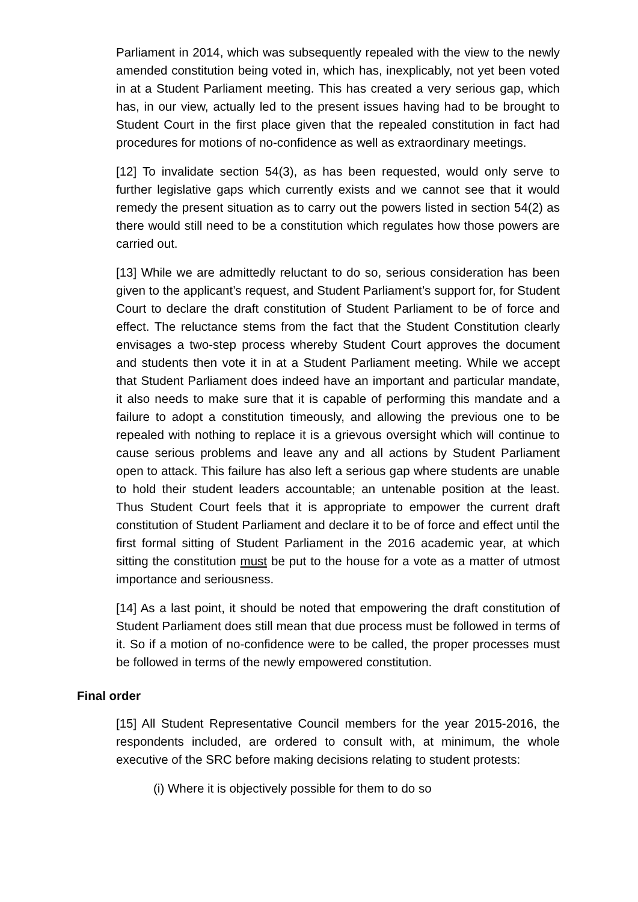Parliament in 2014, which was subsequently repealed with the view to the newly amended constitution being voted in, which has, inexplicably, not yet been voted in at a Student Parliament meeting. This has created a very serious gap, which has, in our view, actually led to the present issues having had to be brought to Student Court in the first place given that the repealed constitution in fact had procedures for motions of no-confidence as well as extraordinary meetings.
[12] To invalidate section 54(3), as has been requested, would only serve to further legislative gaps which currently exists and we cannot see that it would remedy the present situation as to carry out the powers listed in section 54(2) as there would still need to be a constitution which regulates how those powers are carried out.
[13] While we are admittedly reluctant to do so, serious consideration has been given to the applicant’s request, and Student Parliament’s support for, for Student Court to declare the draft constitution of Student Parliament to be of force and effect. The reluctance stems from the fact that the Student Constitution clearly envisages a two-step process whereby Student Court approves the document and students then vote it in at a Student Parliament meeting. While we accept that Student Parliament does indeed have an important and particular mandate, it also needs to make sure that it is capable of performing this mandate and a failure to adopt a constitution timeously, and allowing the previous one to be repealed with nothing to replace it is a grievous oversight which will continue to cause serious problems and leave any and all actions by Student Parliament open to attack. This failure has also left a serious gap where students are unable to hold their student leaders accountable; an untenable position at the least. Thus Student Court feels that it is appropriate to empower the current draft constitution of Student Parliament and declare it to be of force and effect until the first formal sitting of Student Parliament in the 2016 academic year, at which sitting the constitution must be put to the house for a vote as a matter of utmost importance and seriousness.
[14] As a last point, it should be noted that empowering the draft constitution of Student Parliament does still mean that due process must be followed in terms of it. So if a motion of no-confidence were to be called, the proper processes must be followed in terms of the newly empowered constitution.
Final order
[15] All Student Representative Council members for the year 2015-2016, the respondents included, are ordered to consult with, at minimum, the whole executive of the SRC before making decisions relating to student protests:
(i) Where it is objectively possible for them to do so